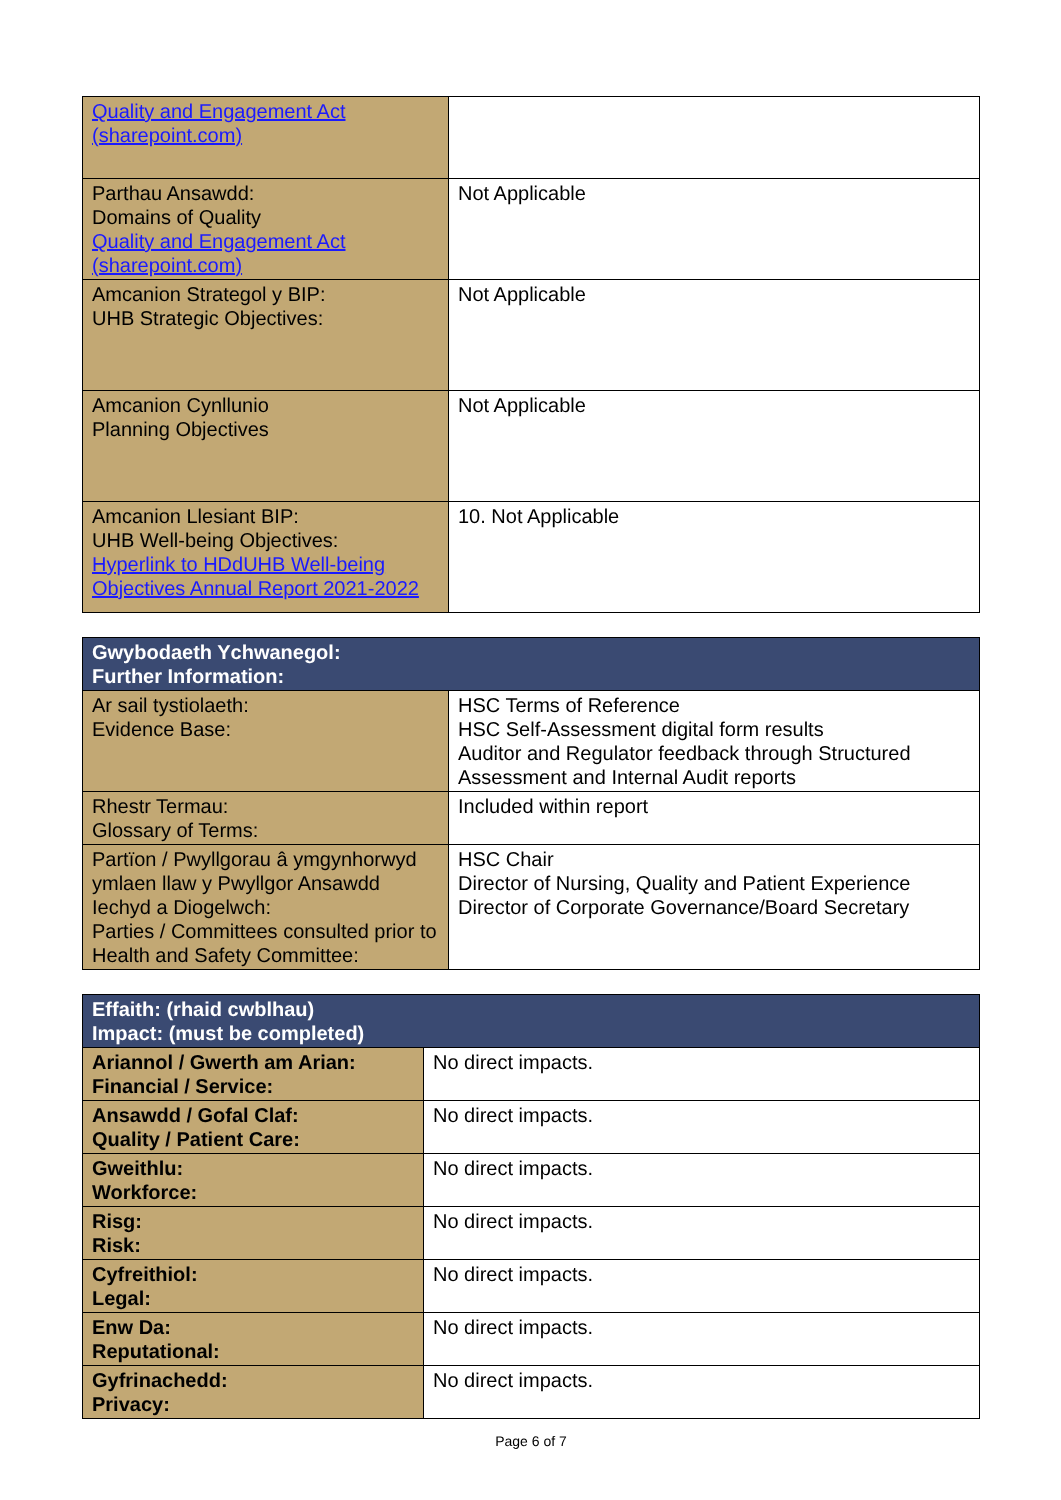| Quality and Engagement Act (sharepoint.com) | |
| Parthau Ansawdd: Domains of Quality Quality and Engagement Act (sharepoint.com) | Not Applicable |
| Amcanion Strategol y BIP: UHB Strategic Objectives: | Not Applicable |
| Amcanion Cynllunio Planning Objectives | Not Applicable |
| Amcanion Llesiant BIP: UHB Well-being Objectives: Hyperlink to HDdUHB Well-being Objectives Annual Report 2021-2022 | 10. Not Applicable |
| Gwybodaeth Ychwanegol: Further Information: | |
| --- | --- |
| Ar sail tystiolaeth: Evidence Base: | HSC Terms of Reference HSC Self-Assessment digital form results Auditor and Regulator feedback through Structured Assessment and Internal Audit reports |
| Rhestr Termau: Glossary of Terms: | Included within report |
| Partïon / Pwyllgorau â ymgynhorwyd ymlaen llaw y Pwyllgor Ansawdd Iechyd a Diogelwch: Parties / Committees consulted prior to Health and Safety Committee: | HSC Chair Director of Nursing, Quality and Patient Experience Director of Corporate Governance/Board Secretary |
| Effaith: (rhaid cwblhau) Impact: (must be completed) | |
| --- | --- |
| Ariannol / Gwerth am Arian: Financial / Service: | No direct impacts. |
| Ansawdd / Gofal Claf: Quality / Patient Care: | No direct impacts. |
| Gweithlu: Workforce: | No direct impacts. |
| Risg: Risk: | No direct impacts. |
| Cyfreithiol: Legal: | No direct impacts. |
| Enw Da: Reputational: | No direct impacts. |
| Gyfrinachedd: Privacy: | No direct impacts. |
Page 6 of 7